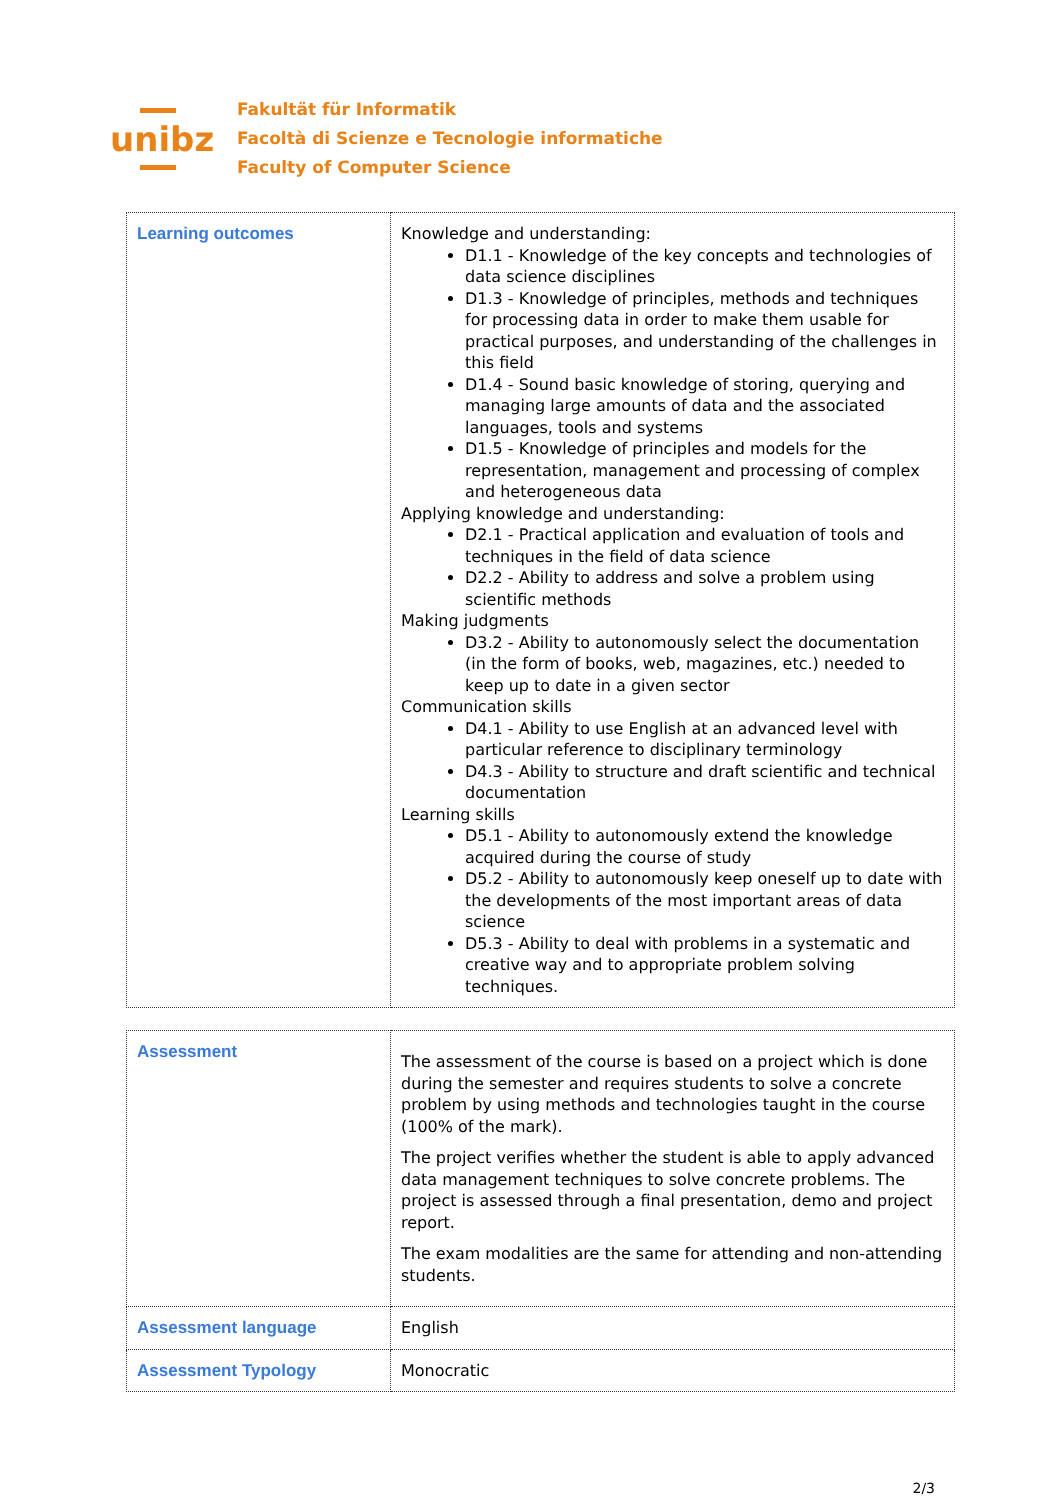unibz
Fakultät für Informatik
Facoltà di Scienze e Tecnologie informatiche
Faculty of Computer Science
| Learning outcomes | Knowledge and understanding: D1.1 - Knowledge of the key concepts and technologies of data science disciplines D1.3 - Knowledge of principles, methods and techniques for processing data in order to make them usable for practical purposes, and understanding of the challenges in this field D1.4 - Sound basic knowledge of storing, querying and managing large amounts of data and the associated languages, tools and systems D1.5 - Knowledge of principles and models for the representation, management and processing of complex and heterogeneous data Applying knowledge and understanding: D2.1 - Practical application and evaluation of tools and techniques in the field of data science D2.2 - Ability to address and solve a problem using scientific methods Making judgments D3.2 - Ability to autonomously select the documentation (in the form of books, web, magazines, etc.) needed to keep up to date in a given sector Communication skills D4.1 - Ability to use English at an advanced level with particular reference to disciplinary terminology D4.3 - Ability to structure and draft scientific and technical documentation Learning skills D5.1 - Ability to autonomously extend the knowledge acquired during the course of study D5.2 - Ability to autonomously keep oneself up to date with the developments of the most important areas of data science D5.3 - Ability to deal with problems in a systematic and creative way and to appropriate problem solving techniques. |
| Assessment | The assessment of the course is based on a project which is done during the semester and requires students to solve a concrete problem by using methods and technologies taught in the course (100% of the mark). The project verifies whether the student is able to apply advanced data management techniques to solve concrete problems. The project is assessed through a final presentation, demo and project report. The exam modalities are the same for attending and non-attending students. |
| Assessment language | English |
| Assessment Typology | Monocratic |
2/3